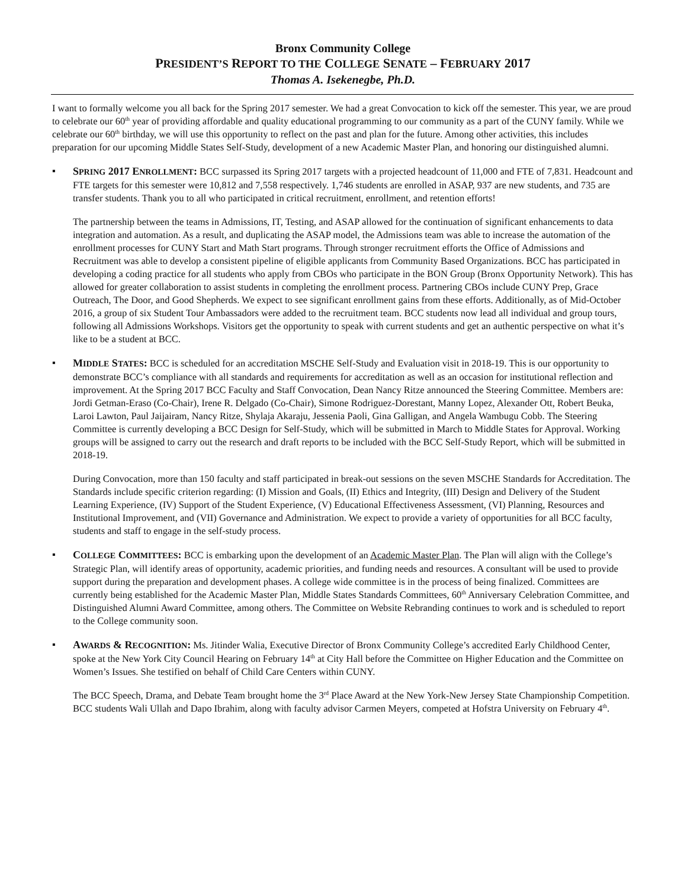Bronx Community College
PRESIDENT’S REPORT TO THE COLLEGE SENATE – FEBRUARY 2017
Thomas A. Isekenegbe, Ph.D.
I want to formally welcome you all back for the Spring 2017 semester. We had a great Convocation to kick off the semester. This year, we are proud to celebrate our 60<sup>th</sup> year of providing affordable and quality educational programming to our community as a part of the CUNY family. While we celebrate our 60<sup>th</sup> birthday, we will use this opportunity to reflect on the past and plan for the future. Among other activities, this includes preparation for our upcoming Middle States Self-Study, development of a new Academic Master Plan, and honoring our distinguished alumni.
▪
SPRING 2017 ENROLLMENT: BCC surpassed its Spring 2017 targets with a projected headcount of 11,000 and FTE of 7,831. Headcount and FTE targets for this semester were 10,812 and 7,558 respectively. 1,746 students are enrolled in ASAP, 937 are new students, and 735 are transfer students. Thank you to all who participated in critical recruitment, enrollment, and retention efforts!
The partnership between the teams in Admissions, IT, Testing, and ASAP allowed for the continuation of significant enhancements to data integration and automation. As a result, and duplicating the ASAP model, the Admissions team was able to increase the automation of the enrollment processes for CUNY Start and Math Start programs. Through stronger recruitment efforts the Office of Admissions and Recruitment was able to develop a consistent pipeline of eligible applicants from Community Based Organizations. BCC has participated in developing a coding practice for all students who apply from CBOs who participate in the BON Group (Bronx Opportunity Network). This has allowed for greater collaboration to assist students in completing the enrollment process. Partnering CBOs include CUNY Prep, Grace Outreach, The Door, and Good Shepherds. We expect to see significant enrollment gains from these efforts. Additionally, as of Mid-October 2016, a group of six Student Tour Ambassadors were added to the recruitment team. BCC students now lead all individual and group tours, following all Admissions Workshops. Visitors get the opportunity to speak with current students and get an authentic perspective on what it’s like to be a student at BCC.
▪
MIDDLE STATES: BCC is scheduled for an accreditation MSCHE Self-Study and Evaluation visit in 2018-19. This is our opportunity to demonstrate BCC’s compliance with all standards and requirements for accreditation as well as an occasion for institutional reflection and improvement. At the Spring 2017 BCC Faculty and Staff Convocation, Dean Nancy Ritze announced the Steering Committee. Members are: Jordi Getman-Eraso (Co-Chair), Irene R. Delgado (Co-Chair), Simone Rodriguez-Dorestant, Manny Lopez, Alexander Ott, Robert Beuka, Laroi Lawton, Paul Jaijairam, Nancy Ritze, Shylaja Akaraju, Jessenia Paoli, Gina Galligan, and Angela Wambugu Cobb. The Steering Committee is currently developing a BCC Design for Self-Study, which will be submitted in March to Middle States for Approval. Working groups will be assigned to carry out the research and draft reports to be included with the BCC Self-Study Report, which will be submitted in 2018-19.
During Convocation, more than 150 faculty and staff participated in break-out sessions on the seven MSCHE Standards for Accreditation. The Standards include specific criterion regarding: (I) Mission and Goals, (II) Ethics and Integrity, (III) Design and Delivery of the Student Learning Experience, (IV) Support of the Student Experience, (V) Educational Effectiveness Assessment, (VI) Planning, Resources and Institutional Improvement, and (VII) Governance and Administration. We expect to provide a variety of opportunities for all BCC faculty, students and staff to engage in the self-study process.
▪
COLLEGE COMMITTEES: BCC is embarking upon the development of an Academic Master Plan. The Plan will align with the College’s Strategic Plan, will identify areas of opportunity, academic priorities, and funding needs and resources. A consultant will be used to provide support during the preparation and development phases. A college wide committee is in the process of being finalized. Committees are currently being established for the Academic Master Plan, Middle States Standards Committees, 60<sup>th</sup> Anniversary Celebration Committee, and Distinguished Alumni Award Committee, among others. The Committee on Website Rebranding continues to work and is scheduled to report to the College community soon.
▪
AWARDS & RECOGNITION: Ms. Jitinder Walia, Executive Director of Bronx Community College’s accredited Early Childhood Center, spoke at the New York City Council Hearing on February 14<sup>th</sup> at City Hall before the Committee on Higher Education and the Committee on Women’s Issues. She testified on behalf of Child Care Centers within CUNY.
The BCC Speech, Drama, and Debate Team brought home the 3<sup>rd</sup> Place Award at the New York-New Jersey State Championship Competition. BCC students Wali Ullah and Dapo Ibrahim, along with faculty advisor Carmen Meyers, competed at Hofstra University on February 4<sup>th</sup>.